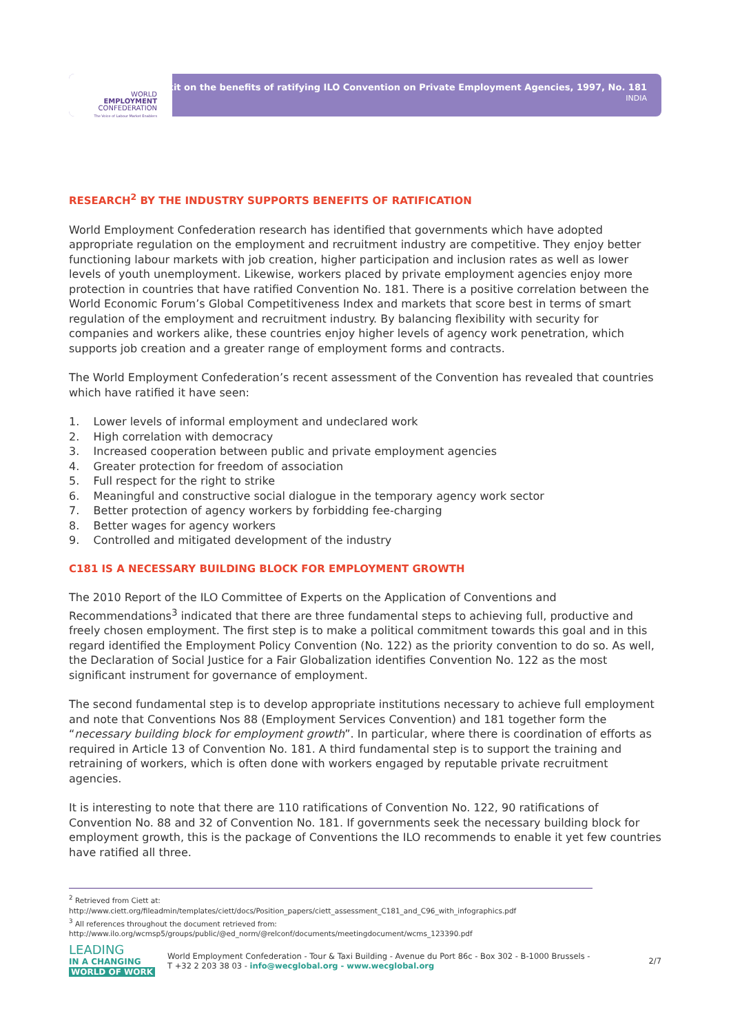WORLD
EMPLOYMENT
CONFEDERATION
The Voice of Labour Market Enablers
Toolkit on the benefits of ratifying ILO Convention on Private Employment Agencies, 1997, No. 181
INDIA
RESEARCH<sup>2</sup> BY THE INDUSTRY SUPPORTS BENEFITS OF RATIFICATION
World Employment Confederation research has identified that governments which have adopted appropriate regulation on the employment and recruitment industry are competitive. They enjoy better functioning labour markets with job creation, higher participation and inclusion rates as well as lower levels of youth unemployment. Likewise, workers placed by private employment agencies enjoy more protection in countries that have ratified Convention No. 181. There is a positive correlation between the World Economic Forum’s Global Competitiveness Index and markets that score best in terms of smart regulation of the employment and recruitment industry. By balancing flexibility with security for companies and workers alike, these countries enjoy higher levels of agency work penetration, which supports job creation and a greater range of employment forms and contracts.
The World Employment Confederation’s recent assessment of the Convention has revealed that countries which have ratified it have seen:
1. Lower levels of informal employment and undeclared work
2. High correlation with democracy
3. Increased cooperation between public and private employment agencies
4. Greater protection for freedom of association
5. Full respect for the right to strike
6. Meaningful and constructive social dialogue in the temporary agency work sector
7. Better protection of agency workers by forbidding fee-charging
8. Better wages for agency workers
9. Controlled and mitigated development of the industry
C181 IS A NECESSARY BUILDING BLOCK FOR EMPLOYMENT GROWTH
The 2010 Report of the ILO Committee of Experts on the Application of Conventions and Recommendations<sup>3</sup> indicated that there are three fundamental steps to achieving full, productive and freely chosen employment. The first step is to make a political commitment towards this goal and in this regard identified the Employment Policy Convention (No. 122) as the priority convention to do so. As well, the Declaration of Social Justice for a Fair Globalization identifies Convention No. 122 as the most significant instrument for governance of employment.
The second fundamental step is to develop appropriate institutions necessary to achieve full employment and note that Conventions Nos 88 (Employment Services Convention) and 181 together form the “necessary building block for employment growth”. In particular, where there is coordination of efforts as required in Article 13 of Convention No. 181. A third fundamental step is to support the training and retraining of workers, which is often done with workers engaged by reputable private recruitment agencies.
It is interesting to note that there are 110 ratifications of Convention No. 122, 90 ratifications of Convention No. 88 and 32 of Convention No. 181. If governments seek the necessary building block for employment growth, this is the package of Conventions the ILO recommends to enable it yet few countries have ratified all three.
<sup>2</sup> Retrieved from Ciett at:
http://www.ciett.org/fileadmin/templates/ciett/docs/Position_papers/ciett_assessment_C181_and_C96_with_infographics.pdf
<sup>3</sup> All references throughout the document retrieved from:
http://www.ilo.org/wcmsp5/groups/public/@ed_norm/@relconf/documents/meetingdocument/wcms_123390.pdf
LEADING
IN A CHANGING
WORLD OF WORK
World Employment Confederation - Tour & Taxi Building - Avenue du Port 86c - Box 302 - B-1000 Brussels -
T +32 2 203 38 03 - info@wecglobal.org - www.wecglobal.org
2/7